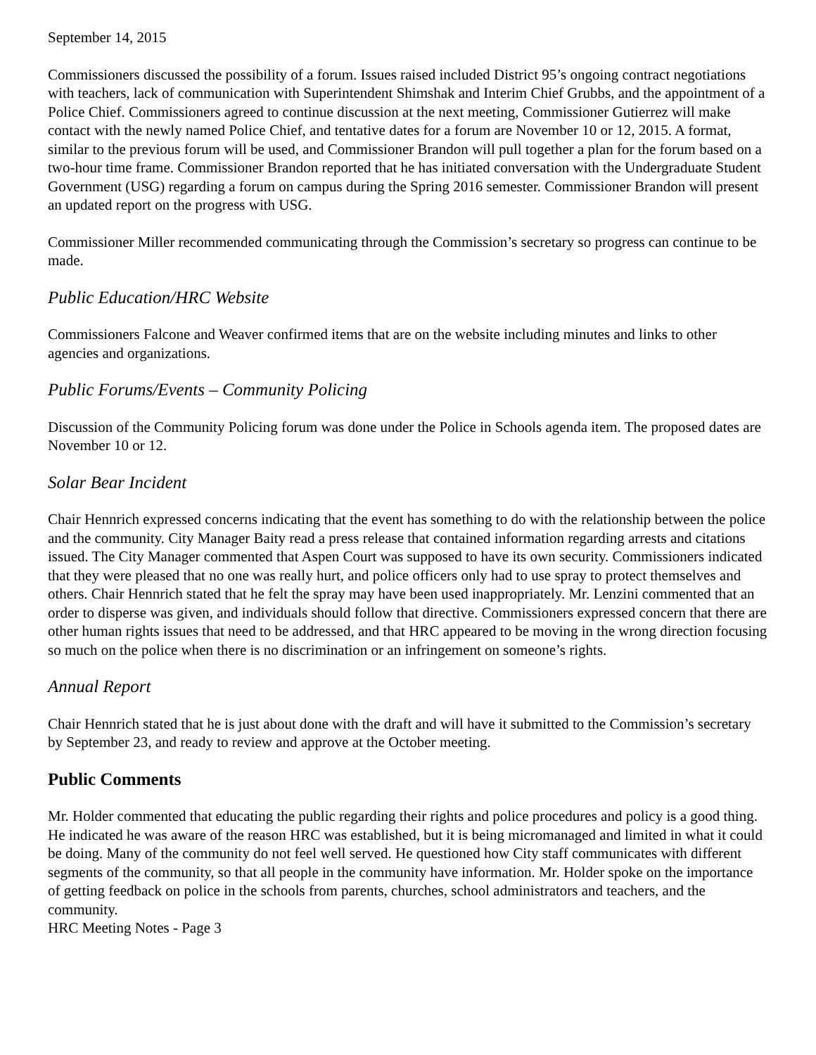September 14, 2015
Commissioners discussed the possibility of a forum. Issues raised included District 95’s ongoing contract negotiations with teachers, lack of communication with Superintendent Shimshak and Interim Chief Grubbs, and the appointment of a Police Chief. Commissioners agreed to continue discussion at the next meeting, Commissioner Gutierrez will make contact with the newly named Police Chief, and tentative dates for a forum are November 10 or 12, 2015. A format, similar to the previous forum will be used, and Commissioner Brandon will pull together a plan for the forum based on a two-hour time frame. Commissioner Brandon reported that he has initiated conversation with the Undergraduate Student Government (USG) regarding a forum on campus during the Spring 2016 semester. Commissioner Brandon will present an updated report on the progress with USG.
Commissioner Miller recommended communicating through the Commission’s secretary so progress can continue to be made.
Public Education/HRC Website
Commissioners Falcone and Weaver confirmed items that are on the website including minutes and links to other agencies and organizations.
Public Forums/Events – Community Policing
Discussion of the Community Policing forum was done under the Police in Schools agenda item. The proposed dates are November 10 or 12.
Solar Bear Incident
Chair Hennrich expressed concerns indicating that the event has something to do with the relationship between the police and the community. City Manager Baity read a press release that contained information regarding arrests and citations issued. The City Manager commented that Aspen Court was supposed to have its own security. Commissioners indicated that they were pleased that no one was really hurt, and police officers only had to use spray to protect themselves and others. Chair Hennrich stated that he felt the spray may have been used inappropriately. Mr. Lenzini commented that an order to disperse was given, and individuals should follow that directive. Commissioners expressed concern that there are other human rights issues that need to be addressed, and that HRC appeared to be moving in the wrong direction focusing so much on the police when there is no discrimination or an infringement on someone’s rights.
Annual Report
Chair Hennrich stated that he is just about done with the draft and will have it submitted to the Commission’s secretary by September 23, and ready to review and approve at the October meeting.
Public Comments
Mr. Holder commented that educating the public regarding their rights and police procedures and policy is a good thing. He indicated he was aware of the reason HRC was established, but it is being micromanaged and limited in what it could be doing. Many of the community do not feel well served. He questioned how City staff communicates with different segments of the community, so that all people in the community have information. Mr. Holder spoke on the importance of getting feedback on police in the schools from parents, churches, school administrators and teachers, and the community.
HRC Meeting Notes - Page 3